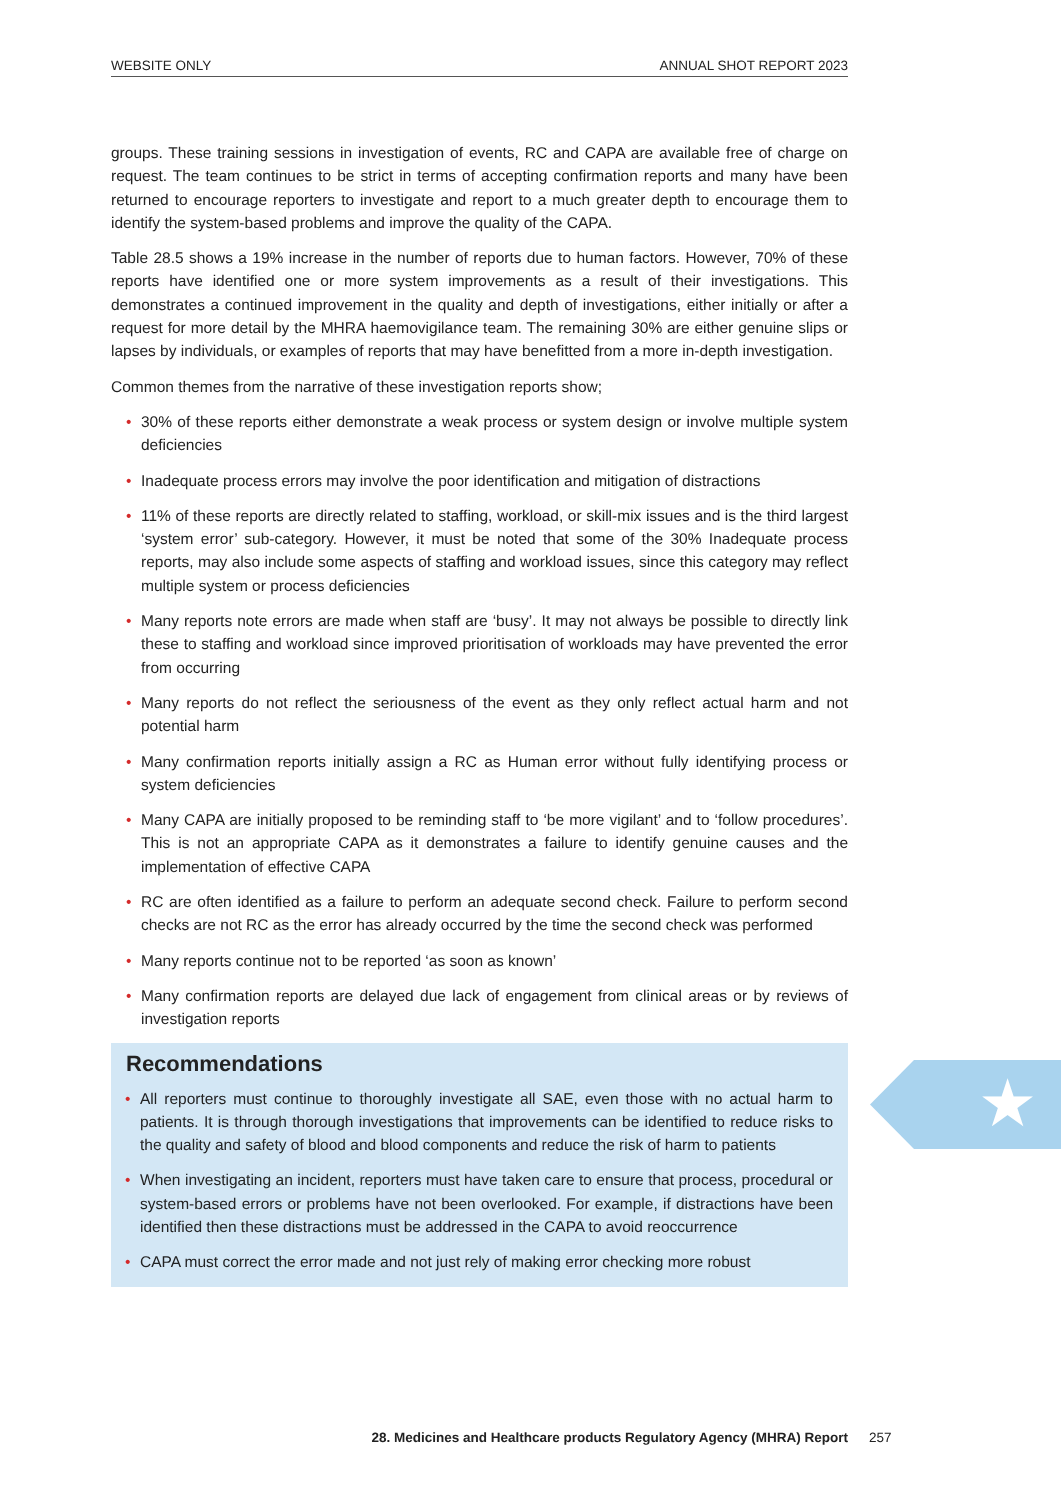★
WEBSITE ONLY ANNUAL SHOT REPORT 2023
groups. These training sessions in investigation of events, RC and CAPA are available free of charge on request. The team continues to be strict in terms of accepting confirmation reports and many have been returned to encourage reporters to investigate and report to a much greater depth to encourage them to identify the system-based problems and improve the quality of the CAPA.
Table 28.5 shows a 19% increase in the number of reports due to human factors. However, 70% of these reports have identified one or more system improvements as a result of their investigations. This demonstrates a continued improvement in the quality and depth of investigations, either initially or after a request for more detail by the MHRA haemovigilance team. The remaining 30% are either genuine slips or lapses by individuals, or examples of reports that may have benefitted from a more in-depth investigation.
Common themes from the narrative of these investigation reports show;
• 30% of these reports either demonstrate a weak process or system design or involve multiple system deficiencies
• Inadequate process errors may involve the poor identification and mitigation of distractions
• 11% of these reports are directly related to staffing, workload, or skill-mix issues and is the third largest ‘system error’ sub-category. However, it must be noted that some of the 30% Inadequate process reports, may also include some aspects of staffing and workload issues, since this category may reflect multiple system or process deficiencies
• Many reports note errors are made when staff are ‘busy’. It may not always be possible to directly link these to staffing and workload since improved prioritisation of workloads may have prevented the error from occurring
• Many reports do not reflect the seriousness of the event as they only reflect actual harm and not potential harm
• Many confirmation reports initially assign a RC as Human error without fully identifying process or system deficiencies
• Many CAPA are initially proposed to be reminding staff to ‘be more vigilant’ and to ‘follow procedures’. This is not an appropriate CAPA as it demonstrates a failure to identify genuine causes and the implementation of effective CAPA
• RC are often identified as a failure to perform an adequate second check. Failure to perform second checks are not RC as the error has already occurred by the time the second check was performed
• Many reports continue not to be reported ‘as soon as known’
• Many confirmation reports are delayed due lack of engagement from clinical areas or by reviews of investigation reports
Recommendations
• All reporters must continue to thoroughly investigate all SAE, even those with no actual harm to patients. It is through thorough investigations that improvements can be identified to reduce risks to the quality and safety of blood and blood components and reduce the risk of harm to patients
• When investigating an incident, reporters must have taken care to ensure that process, procedural or system-based errors or problems have not been overlooked. For example, if distractions have been identified then these distractions must be addressed in the CAPA to avoid reoccurrence
• CAPA must correct the error made and not just rely of making error checking more robust
28. Medicines and Healthcare products Regulatory Agency (MHRA) Report
257